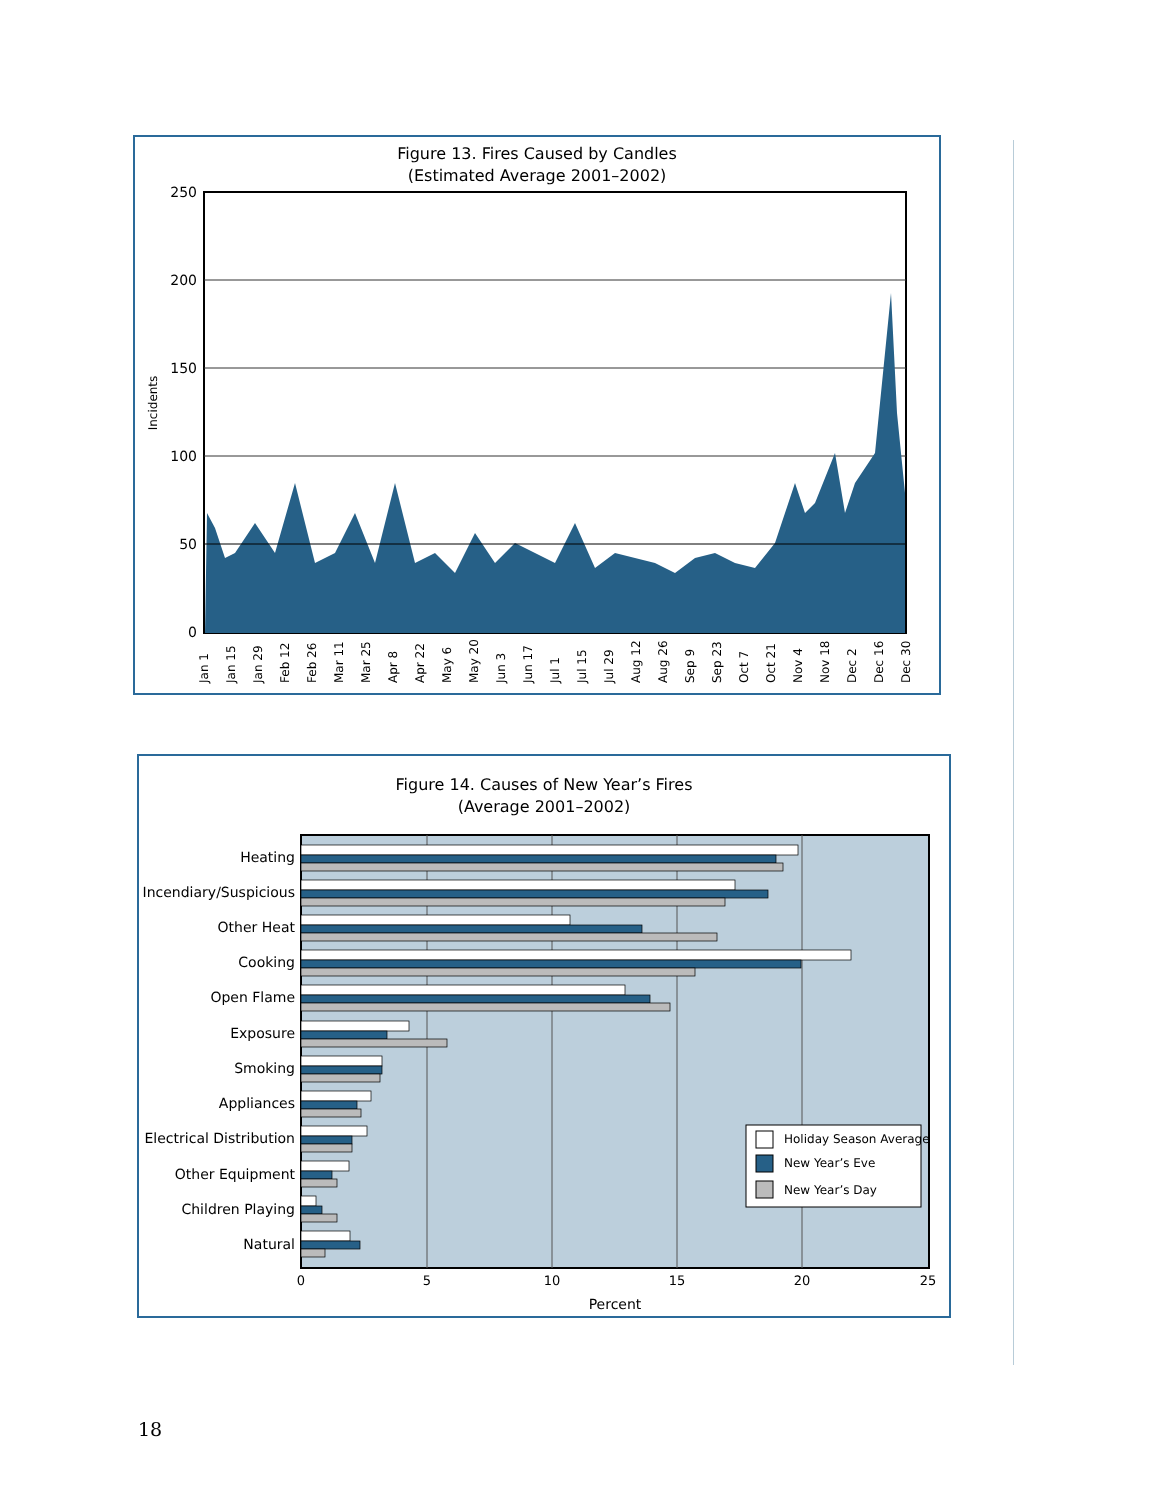Figure 13. Fires Caused by Candles
(Estimated Average 2001–2002)
Incidents
250
200
150
100
50
0
Jan 1
Jan 15
Jan 29
Feb 12
Feb 26
Mar 11
Mar 25
Apr 8
Apr 22
May 6
May 20
Jun 3
Jun 17
Jul 1
Jul 15
Jul 29
Aug 12
Aug 26
Sep 9
Sep 23
Oct 7
Oct 21
Nov 4
Nov 18
Dec 2
Dec 16
Dec 30
Figure 14. Causes of New Year’s Fires
(Average 2001–2002)
Heating
Incendiary/Suspicious
Other Heat
Cooking
Open Flame
Exposure
Smoking
Appliances
Electrical Distribution
Other Equipment
Children Playing
Natural
0
5
10
15
20
25
Percent
Holiday Season Average
New Year’s Eve
New Year’s Day
18